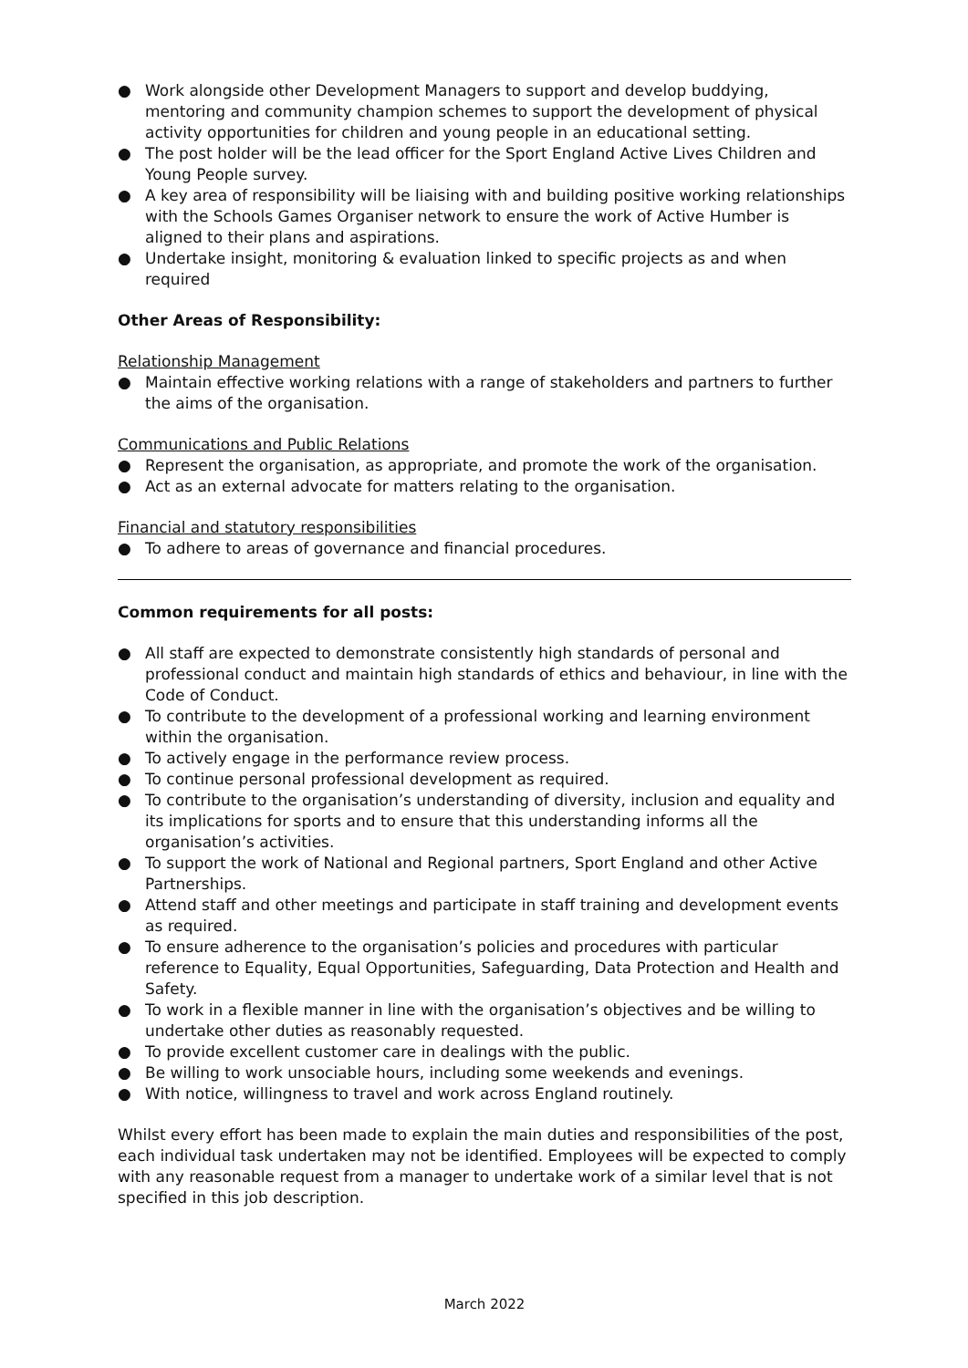● Work alongside other Development Managers to support and develop buddying, mentoring and community champion schemes to support the development of physical activity opportunities for children and young people in an educational setting.
● The post holder will be the lead officer for the Sport England Active Lives Children and Young People survey.
● A key area of responsibility will be liaising with and building positive working relationships with the Schools Games Organiser network to ensure the work of Active Humber is aligned to their plans and aspirations.
● Undertake insight, monitoring & evaluation linked to specific projects as and when required
Other Areas of Responsibility:
Relationship Management
● Maintain effective working relations with a range of stakeholders and partners to further the aims of the organisation.
Communications and Public Relations
● Represent the organisation, as appropriate, and promote the work of the organisation.
● Act as an external advocate for matters relating to the organisation.
Financial and statutory responsibilities
● To adhere to areas of governance and financial procedures.
Common requirements for all posts:
● All staff are expected to demonstrate consistently high standards of personal and professional conduct and maintain high standards of ethics and behaviour, in line with the Code of Conduct.
● To contribute to the development of a professional working and learning environment within the organisation.
● To actively engage in the performance review process.
● To continue personal professional development as required.
● To contribute to the organisation’s understanding of diversity, inclusion and equality and its implications for sports and to ensure that this understanding informs all the organisation’s activities.
● To support the work of National and Regional partners, Sport England and other Active Partnerships.
● Attend staff and other meetings and participate in staff training and development events as required.
● To ensure adherence to the organisation’s policies and procedures with particular reference to Equality, Equal Opportunities, Safeguarding, Data Protection and Health and Safety.
● To work in a flexible manner in line with the organisation’s objectives and be willing to undertake other duties as reasonably requested.
● To provide excellent customer care in dealings with the public.
● Be willing to work unsociable hours, including some weekends and evenings.
● With notice, willingness to travel and work across England routinely.
Whilst every effort has been made to explain the main duties and responsibilities of the post, each individual task undertaken may not be identified. Employees will be expected to comply with any reasonable request from a manager to undertake work of a similar level that is not specified in this job description.
March 2022